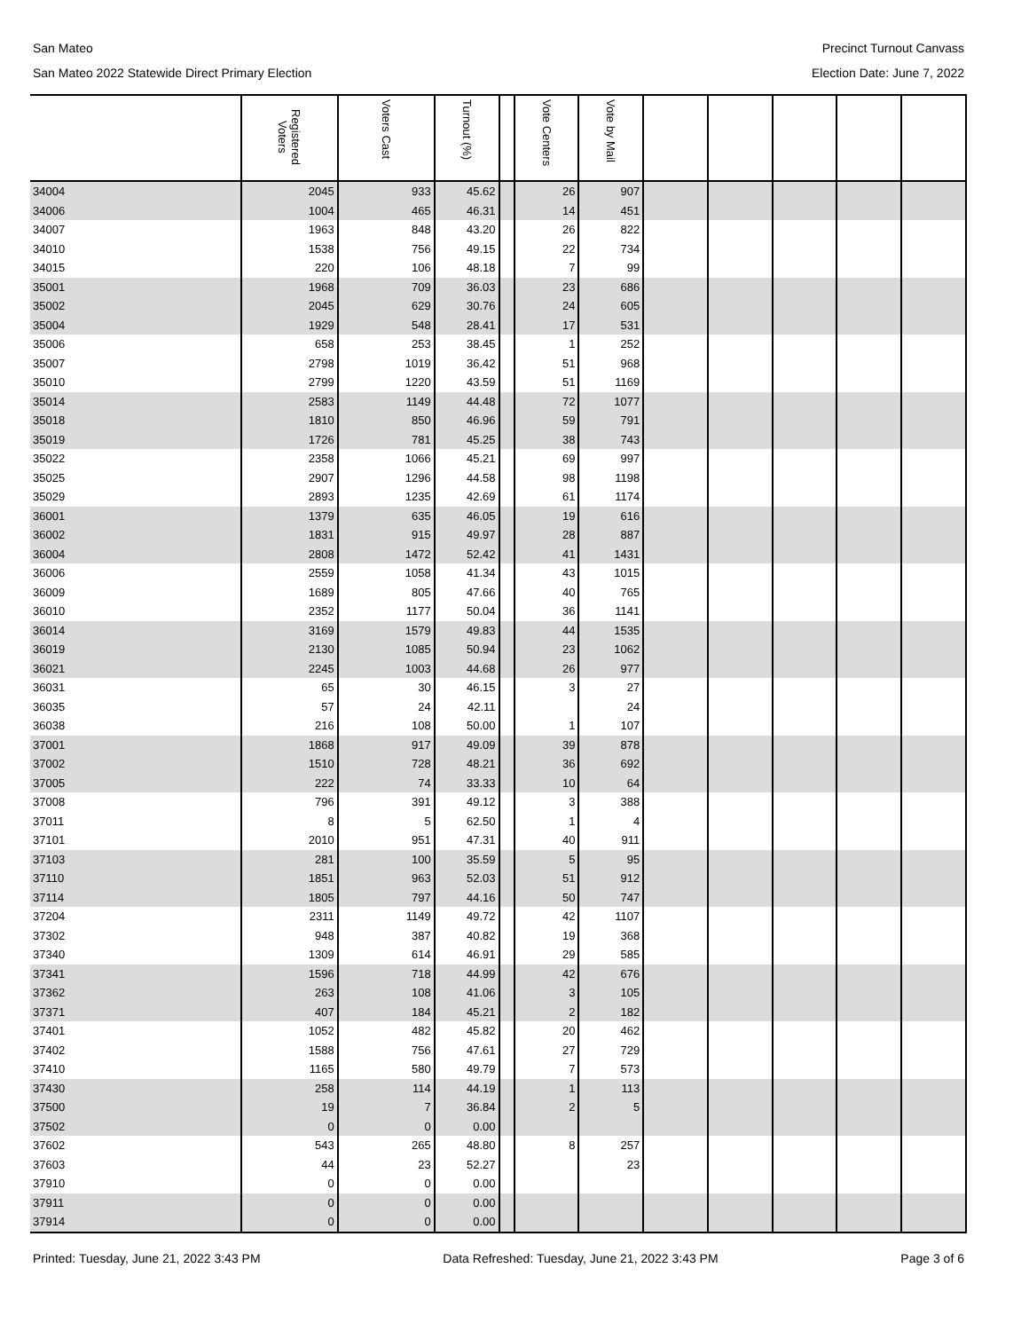San Mateo
San Mateo 2022 Statewide Direct Primary Election
Precinct Turnout Canvass
Election Date: June 7, 2022
| | Registered Voters | Voters Cast | Turnout (%) | | Vote Centers | Vote by Mail | | | | | |
| --- | --- | --- | --- | --- | --- | --- | --- | --- | --- | --- | --- |
| 34004 | 2045 | 933 | 45.62 | | 26 | 907 | | | | | |
| 34006 | 1004 | 465 | 46.31 | | 14 | 451 | | | | | |
| 34007 | 1963 | 848 | 43.20 | | 26 | 822 | | | | | |
| 34010 | 1538 | 756 | 49.15 | | 22 | 734 | | | | | |
| 34015 | 220 | 106 | 48.18 | | 7 | 99 | | | | | |
| 35001 | 1968 | 709 | 36.03 | | 23 | 686 | | | | | |
| 35002 | 2045 | 629 | 30.76 | | 24 | 605 | | | | | |
| 35004 | 1929 | 548 | 28.41 | | 17 | 531 | | | | | |
| 35006 | 658 | 253 | 38.45 | | 1 | 252 | | | | | |
| 35007 | 2798 | 1019 | 36.42 | | 51 | 968 | | | | | |
| 35010 | 2799 | 1220 | 43.59 | | 51 | 1169 | | | | | |
| 35014 | 2583 | 1149 | 44.48 | | 72 | 1077 | | | | | |
| 35018 | 1810 | 850 | 46.96 | | 59 | 791 | | | | | |
| 35019 | 1726 | 781 | 45.25 | | 38 | 743 | | | | | |
| 35022 | 2358 | 1066 | 45.21 | | 69 | 997 | | | | | |
| 35025 | 2907 | 1296 | 44.58 | | 98 | 1198 | | | | | |
| 35029 | 2893 | 1235 | 42.69 | | 61 | 1174 | | | | | |
| 36001 | 1379 | 635 | 46.05 | | 19 | 616 | | | | | |
| 36002 | 1831 | 915 | 49.97 | | 28 | 887 | | | | | |
| 36004 | 2808 | 1472 | 52.42 | | 41 | 1431 | | | | | |
| 36006 | 2559 | 1058 | 41.34 | | 43 | 1015 | | | | | |
| 36009 | 1689 | 805 | 47.66 | | 40 | 765 | | | | | |
| 36010 | 2352 | 1177 | 50.04 | | 36 | 1141 | | | | | |
| 36014 | 3169 | 1579 | 49.83 | | 44 | 1535 | | | | | |
| 36019 | 2130 | 1085 | 50.94 | | 23 | 1062 | | | | | |
| 36021 | 2245 | 1003 | 44.68 | | 26 | 977 | | | | | |
| 36031 | 65 | 30 | 46.15 | | 3 | 27 | | | | | |
| 36035 | 57 | 24 | 42.11 | | | 24 | | | | | |
| 36038 | 216 | 108 | 50.00 | | 1 | 107 | | | | | |
| 37001 | 1868 | 917 | 49.09 | | 39 | 878 | | | | | |
| 37002 | 1510 | 728 | 48.21 | | 36 | 692 | | | | | |
| 37005 | 222 | 74 | 33.33 | | 10 | 64 | | | | | |
| 37008 | 796 | 391 | 49.12 | | 3 | 388 | | | | | |
| 37011 | 8 | 5 | 62.50 | | 1 | 4 | | | | | |
| 37101 | 2010 | 951 | 47.31 | | 40 | 911 | | | | | |
| 37103 | 281 | 100 | 35.59 | | 5 | 95 | | | | | |
| 37110 | 1851 | 963 | 52.03 | | 51 | 912 | | | | | |
| 37114 | 1805 | 797 | 44.16 | | 50 | 747 | | | | | |
| 37204 | 2311 | 1149 | 49.72 | | 42 | 1107 | | | | | |
| 37302 | 948 | 387 | 40.82 | | 19 | 368 | | | | | |
| 37340 | 1309 | 614 | 46.91 | | 29 | 585 | | | | | |
| 37341 | 1596 | 718 | 44.99 | | 42 | 676 | | | | | |
| 37362 | 263 | 108 | 41.06 | | 3 | 105 | | | | | |
| 37371 | 407 | 184 | 45.21 | | 2 | 182 | | | | | |
| 37401 | 1052 | 482 | 45.82 | | 20 | 462 | | | | | |
| 37402 | 1588 | 756 | 47.61 | | 27 | 729 | | | | | |
| 37410 | 1165 | 580 | 49.79 | | 7 | 573 | | | | | |
| 37430 | 258 | 114 | 44.19 | | 1 | 113 | | | | | |
| 37500 | 19 | 7 | 36.84 | | 2 | 5 | | | | | |
| 37502 | 0 | 0 | 0.00 | | | | | | | | |
| 37602 | 543 | 265 | 48.80 | | 8 | 257 | | | | | |
| 37603 | 44 | 23 | 52.27 | | | 23 | | | | | |
| 37910 | 0 | 0 | 0.00 | | | | | | | | |
| 37911 | 0 | 0 | 0.00 | | | | | | | | |
| 37914 | 0 | 0 | 0.00 | | | | | | | | |
Printed: Tuesday, June 21, 2022 3:43 PM
Data Refreshed: Tuesday, June 21, 2022 3:43 PM
Page 3 of 6